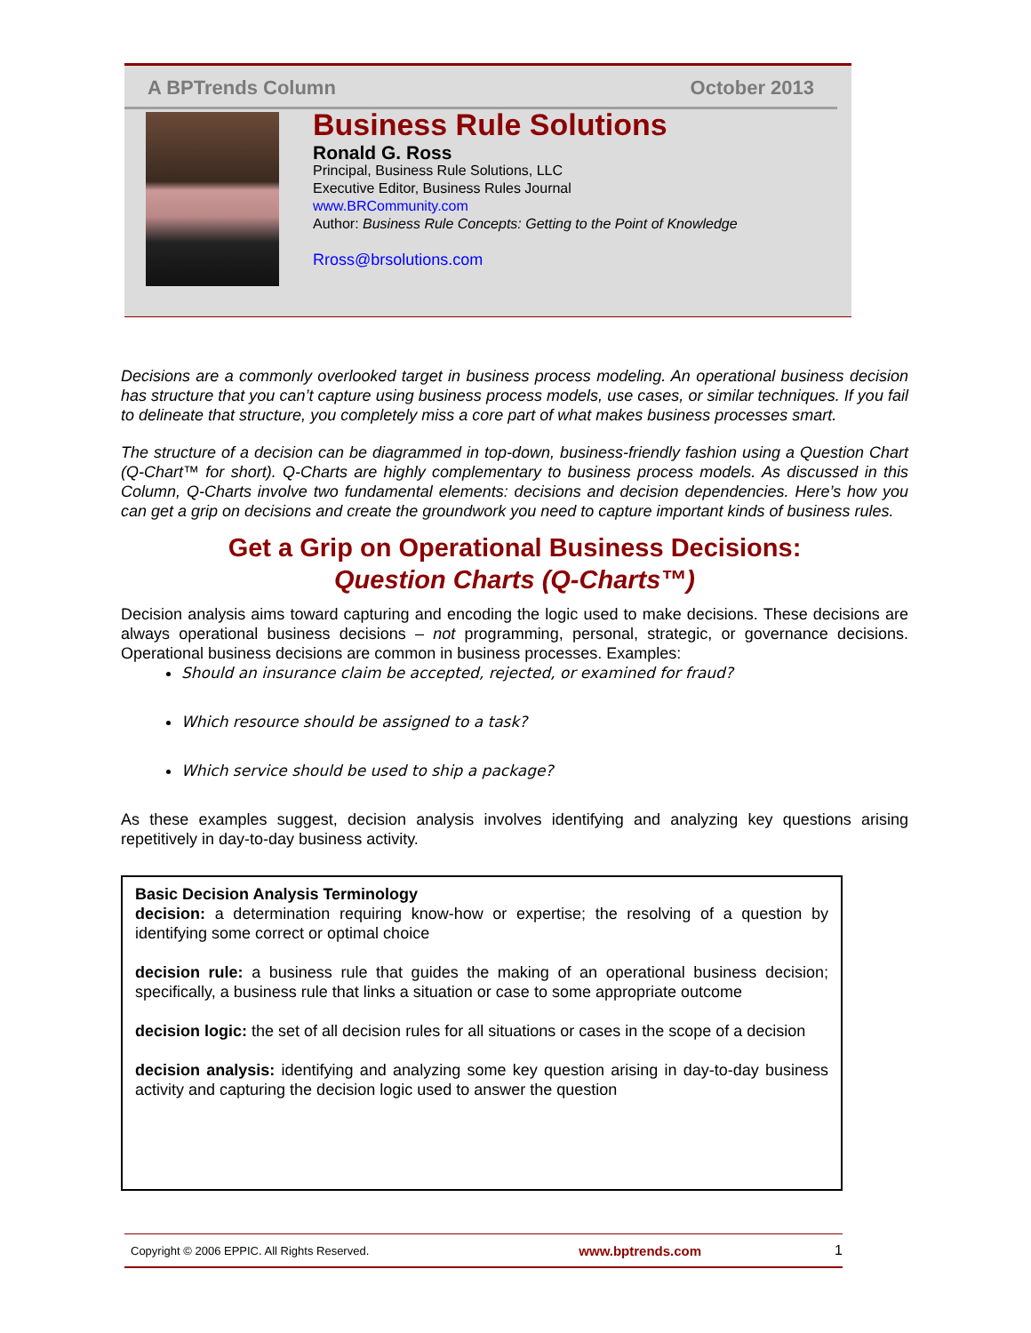A BPTrends Column October 2013
Business Rule Solutions
Ronald G. Ross
Principal, Business Rule Solutions, LLC
Executive Editor, Business Rules Journal
www.BRCommunity.com
Author: Business Rule Concepts: Getting to the Point of Knowledge
Rross@brsolutions.com
Decisions are a commonly overlooked target in business process modeling. An operational business decision has structure that you can’t capture using business process models, use cases, or similar techniques. If you fail to delineate that structure, you completely miss a core part of what makes business processes smart.
The structure of a decision can be diagrammed in top-down, business-friendly fashion using a Question Chart (Q-Chart™ for short). Q-Charts are highly complementary to business process models. As discussed in this Column, Q-Charts involve two fundamental elements: decisions and decision dependencies. Here’s how you can get a grip on decisions and create the groundwork you need to capture important kinds of business rules.
Get a Grip on Operational Business Decisions:
Question Charts (Q-Charts™)
Decision analysis aims toward capturing and encoding the logic used to make decisions. These decisions are always operational business decisions – not programming, personal, strategic, or governance decisions. Operational business decisions are common in business processes. Examples:
Should an insurance claim be accepted, rejected, or examined for fraud?
Which resource should be assigned to a task?
Which service should be used to ship a package?
As these examples suggest, decision analysis involves identifying and analyzing key questions arising repetitively in day-to-day business activity.
Basic Decision Analysis Terminology
decision: a determination requiring know-how or expertise; the resolving of a question by identifying some correct or optimal choice
decision rule: a business rule that guides the making of an operational business decision; specifically, a business rule that links a situation or case to some appropriate outcome
decision logic: the set of all decision rules for all situations or cases in the scope of a decision
decision analysis: identifying and analyzing some key question arising in day-to-day business activity and capturing the decision logic used to answer the question
Copyright © 2006 EPPIC. All Rights Reserved. www.bptrends.com 1